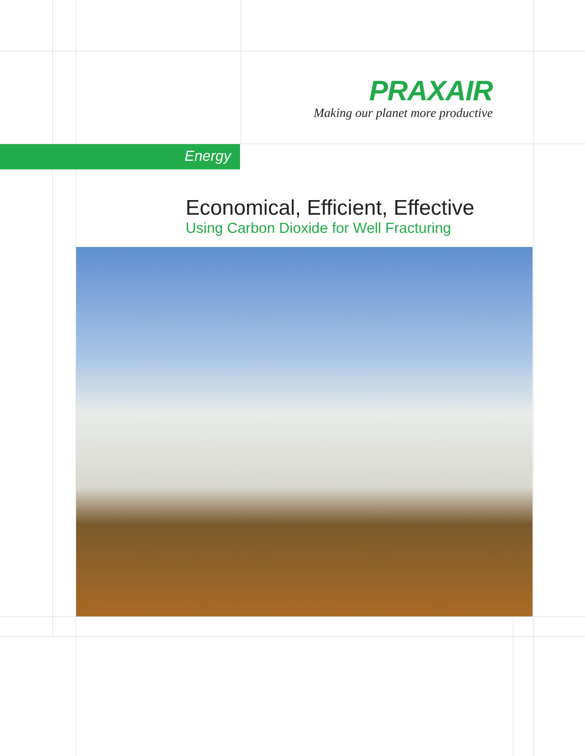PRAXAIR
Making our planet more productive
Energy
Economical, Efficient, Effective
Using Carbon Dioxide for Well Fracturing